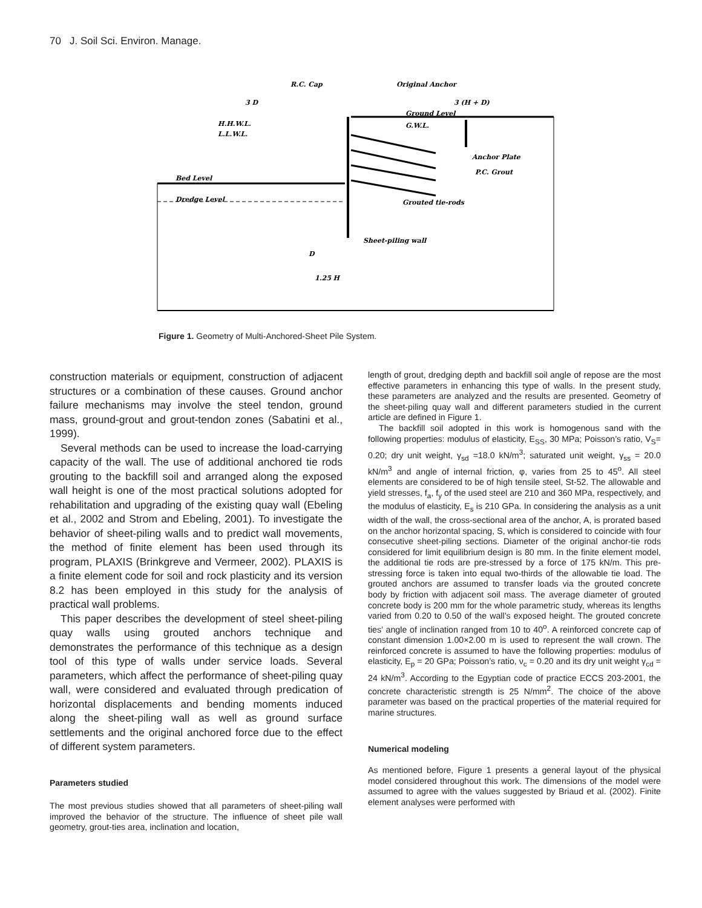70 J. Soil Sci. Environ. Manage.
R.C. Cap
Original Anchor
3 D
3 (H + D)
Ground Level
G.W.L.
H.H.W.L.
L.L.W.L.
Anchor Plate
P.C. Grout
Bed Level
Dredge Level
Grouted tie-rods
Sheet-piling wall
D
1.25 H
Figure 1. Geometry of Multi-Anchored-Sheet Pile System.
construction materials or equipment, construction of adjacent structures or a combination of these causes. Ground anchor failure mechanisms may involve the steel tendon, ground mass, ground-grout and grout-tendon zones (Sabatini et al., 1999).
Several methods can be used to increase the load-carrying capacity of the wall. The use of additional anchored tie rods grouting to the backfill soil and arranged along the exposed wall height is one of the most practical solutions adopted for rehabilitation and upgrading of the existing quay wall (Ebeling et al., 2002 and Strom and Ebeling, 2001). To investigate the behavior of sheet-piling walls and to predict wall movements, the method of finite element has been used through its program, PLAXIS (Brinkgreve and Vermeer, 2002). PLAXIS is a finite element code for soil and rock plasticity and its version 8.2 has been employed in this study for the analysis of practical wall problems.
This paper describes the development of steel sheet-piling quay walls using grouted anchors technique and demonstrates the performance of this technique as a design tool of this type of walls under service loads. Several parameters, which affect the performance of sheet-piling quay wall, were considered and evaluated through predication of horizontal displacements and bending moments induced along the sheet-piling wall as well as ground surface settlements and the original anchored force due to the effect of different system parameters.
Parameters studied
The most previous studies showed that all parameters of sheet-piling wall improved the behavior of the structure. The influence of sheet pile wall geometry, grout-ties area, inclination and location,
length of grout, dredging depth and backfill soil angle of repose are the most effective parameters in enhancing this type of walls. In the present study, these parameters are analyzed and the results are presented. Geometry of the sheet-piling quay wall and different parameters studied in the current article are defined in Figure 1.
The backfill soil adopted in this work is homogenous sand with the following properties: modulus of elasticity, E<sub>SS</sub>, 30 MPa; Poisson’s ratio, V<sub>S</sub>= 0.20; dry unit weight, γ<sub>sd</sub> =18.0 kN/m<sup>3</sup>; saturated unit weight, γ<sub>ss</sub> = 20.0 kN/m<sup>3</sup> and angle of internal friction, φ, varies from 25 to 45<sup>o</sup>. All steel elements are considered to be of high tensile steel, St-52. The allowable and yield stresses, f<sub>a</sub>, f<sub>y</sub> of the used steel are 210 and 360 MPa, respectively, and the modulus of elasticity, E<sub>s</sub> is 210 GPa. In considering the analysis as a unit width of the wall, the cross-sectional area of the anchor, A, is prorated based on the anchor horizontal spacing, S, which is considered to coincide with four consecutive sheet-piling sections. Diameter of the original anchor-tie rods considered for limit equilibrium design is 80 mm. In the finite element model, the additional tie rods are pre-stressed by a force of 175 kN/m. This pre-stressing force is taken into equal two-thirds of the allowable tie load. The grouted anchors are assumed to transfer loads via the grouted concrete body by friction with adjacent soil mass. The average diameter of grouted concrete body is 200 mm for the whole parametric study, whereas its lengths varied from 0.20 to 0.50 of the wall’s exposed height. The grouted concrete ties’ angle of inclination ranged from 10 to 40<sup>o</sup>. A reinforced concrete cap of constant dimension 1.00×2.00 m is used to represent the wall crown. The reinforced concrete is assumed to have the following properties: modulus of elasticity, E<sub>p</sub> = 20 GPa; Poisson’s ratio, ν<sub>c</sub> = 0.20 and its dry unit weight γ<sub>cd</sub> = 24 kN/m<sup>3</sup>. According to the Egyptian code of practice ECCS 203-2001, the concrete characteristic strength is 25 N/mm<sup>2</sup>. The choice of the above parameter was based on the practical properties of the material required for marine structures.
Numerical modeling
As mentioned before, Figure 1 presents a general layout of the physical model considered throughout this work. The dimensions of the model were assumed to agree with the values suggested by Briaud et al. (2002). Finite element analyses were performed with